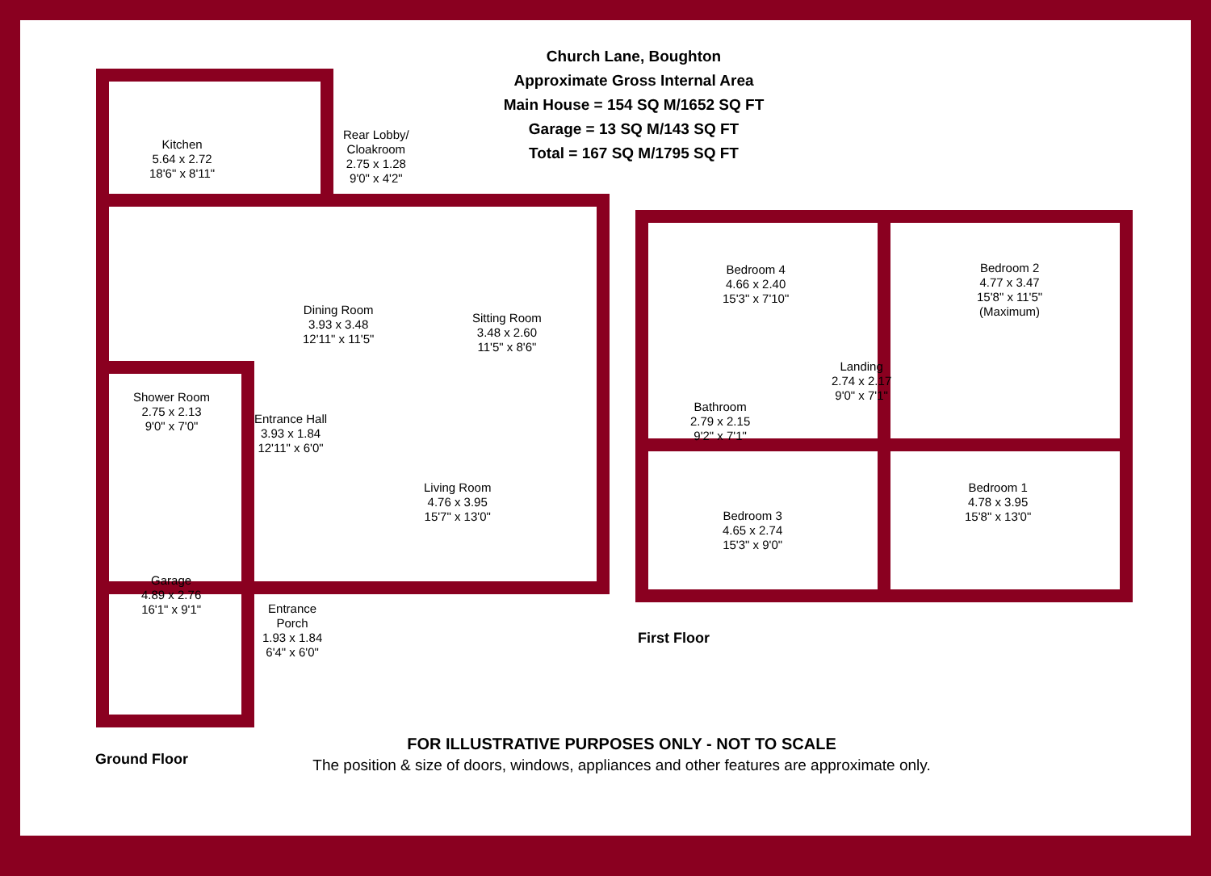Church Lane, Boughton
Approximate Gross Internal Area
Main House = 154 SQ M/1652 SQ FT
Garage = 13 SQ M/143 SQ FT
Total = 167 SQ M/1795 SQ FT
Kitchen
5.64 x 2.72
18'6" x 8'11"
Rear Lobby/
Cloakroom
2.75 x 1.28
9'0" x 4'2"
Dining Room
3.93 x 3.48
12'11" x 11'5"
Sitting Room
3.48 x 2.60
11'5" x 8'6"
Shower Room
2.75 x 2.13
9'0" x 7'0"
Entrance Hall
3.93 x 1.84
12'11" x 6'0"
Living Room
4.76 x 3.95
15'7" x 13'0"
Garage
4.89 x 2.76
16'1" x 9'1"
Entrance
Porch
1.93 x 1.84
6'4" x 6'0"
Bedroom 4
4.66 x 2.40
15'3" x 7'10"
Bedroom 2
4.77 x 3.47
15'8" x 11'5"
(Maximum)
Landing
2.74 x 2.17
9'0" x 7'1"
Bathroom
2.79 x 2.15
9'2" x 7'1"
Bedroom 3
4.65 x 2.74
15'3" x 9'0"
Bedroom 1
4.78 x 3.95
15'8" x 13'0"
First Floor
Ground Floor
FOR ILLUSTRATIVE PURPOSES ONLY - NOT TO SCALE
The position & size of doors, windows, appliances and other features are approximate only.